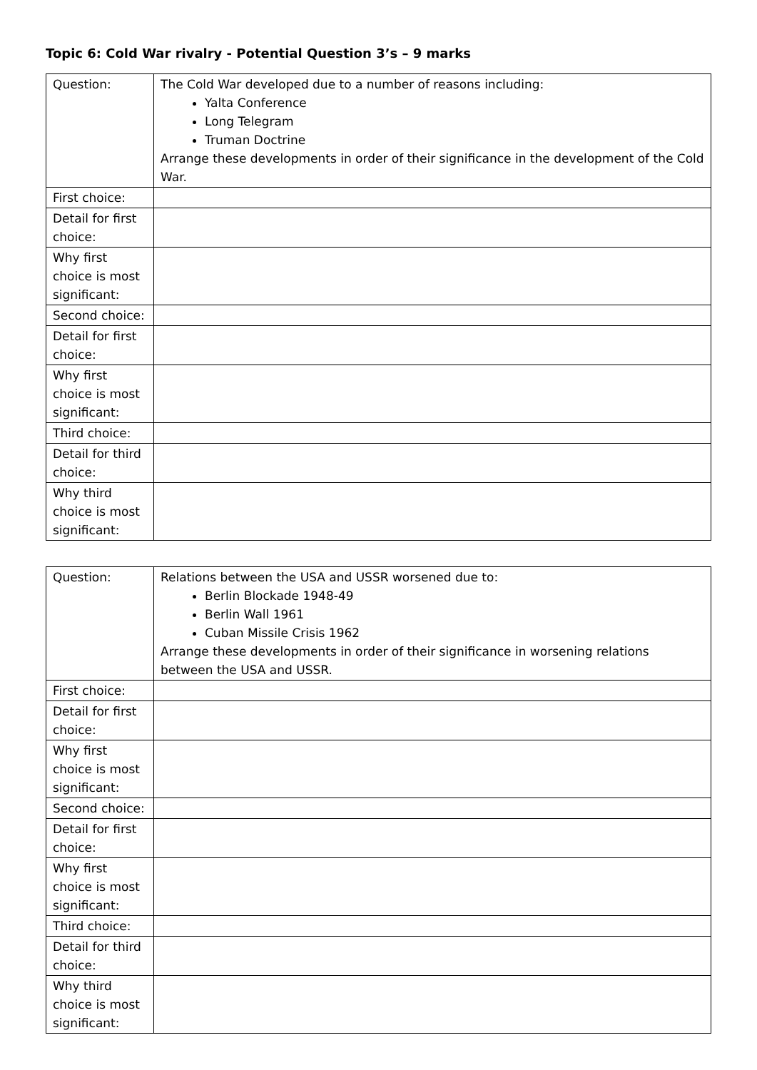Topic 6: Cold War rivalry - Potential Question 3’s – 9 marks
| Question: | The Cold War developed due to a number of reasons including: Yalta Conference Long Telegram Truman Doctrine Arrange these developments in order of their significance in the development of the Cold War. |
| First choice: | |
| Detail for first choice: | |
| Why first choice is most significant: | |
| Second choice: | |
| Detail for first choice: | |
| Why first choice is most significant: | |
| Third choice: | |
| Detail for third choice: | |
| Why third choice is most significant: | |
| Question: | Relations between the USA and USSR worsened due to: Berlin Blockade 1948-49 Berlin Wall 1961 Cuban Missile Crisis 1962 Arrange these developments in order of their significance in worsening relations between the USA and USSR. |
| First choice: | |
| Detail for first choice: | |
| Why first choice is most significant: | |
| Second choice: | |
| Detail for first choice: | |
| Why first choice is most significant: | |
| Third choice: | |
| Detail for third choice: | |
| Why third choice is most significant: | |